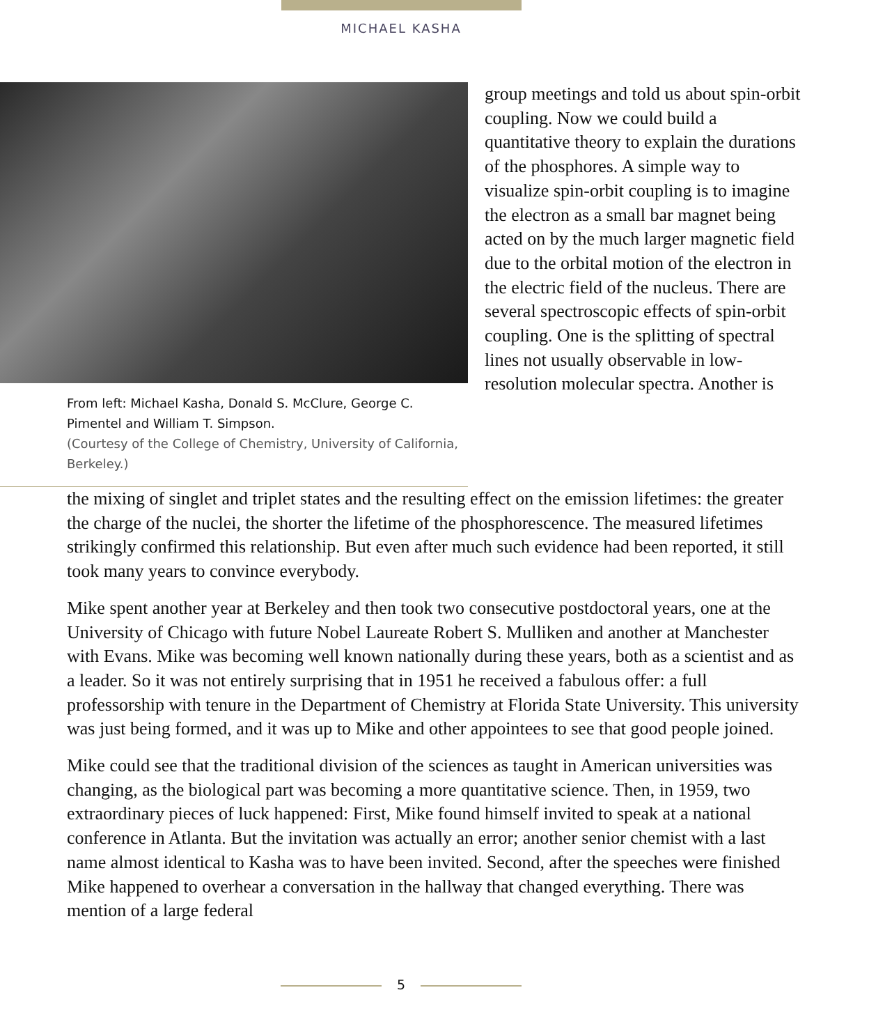MICHAEL KASHA
From left: Michael Kasha, Donald S. McClure, George C. Pimentel and William T. Simpson.
(Courtesy of the College of Chemistry, University of California, Berkeley.)
group meetings and told us about spin-orbit coupling. Now we could build a quantitative theory to explain the durations of the phosphores. A simple way to visualize spin-orbit coupling is to imagine the electron as a small bar magnet being acted on by the much larger magnetic field due to the orbital motion of the electron in the electric field of the nucleus. There are several spectroscopic effects of spin-orbit coupling. One is the splitting of spectral lines not usually observable in low-resolution molecular spectra. Another is
the mixing of singlet and triplet states and the resulting effect on the emission lifetimes: the greater the charge of the nuclei, the shorter the lifetime of the phosphorescence. The measured lifetimes strikingly confirmed this relationship. But even after much such evidence had been reported, it still took many years to convince everybody.
Mike spent another year at Berkeley and then took two consecutive postdoctoral years, one at the University of Chicago with future Nobel Laureate Robert S. Mulliken and another at Manchester with Evans. Mike was becoming well known nationally during these years, both as a scientist and as a leader. So it was not entirely surprising that in 1951 he received a fabulous offer: a full professorship with tenure in the Department of Chemistry at Florida State University. This university was just being formed, and it was up to Mike and other appointees to see that good people joined.
Mike could see that the traditional division of the sciences as taught in American universities was changing, as the biological part was becoming a more quantitative science. Then, in 1959, two extraordinary pieces of luck happened: First, Mike found himself invited to speak at a national conference in Atlanta. But the invitation was actually an error; another senior chemist with a last name almost identical to Kasha was to have been invited. Second, after the speeches were finished Mike happened to overhear a conversation in the hallway that changed everything. There was mention of a large federal
5